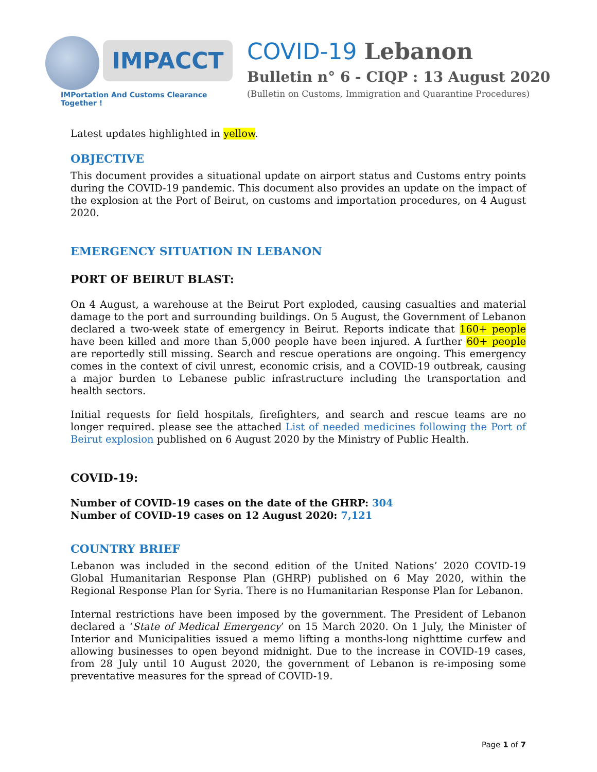IMPACCT
IMPortation And Customs Clearance Together !
COVID-19 Lebanon
Bulletin n° 6 - CIQP : 13 August 2020
(Bulletin on Customs, Immigration and Quarantine Procedures)
Latest updates highlighted in yellow.
OBJECTIVE
This document provides a situational update on airport status and Customs entry points during the COVID-19 pandemic. This document also provides an update on the impact of the explosion at the Port of Beirut, on customs and importation procedures, on 4 August 2020.
EMERGENCY SITUATION IN LEBANON
PORT OF BEIRUT BLAST:
On 4 August, a warehouse at the Beirut Port exploded, causing casualties and material damage to the port and surrounding buildings. On 5 August, the Government of Lebanon declared a two-week state of emergency in Beirut. Reports indicate that 160+ people have been killed and more than 5,000 people have been injured. A further 60+ people are reportedly still missing. Search and rescue operations are ongoing. This emergency comes in the context of civil unrest, economic crisis, and a COVID-19 outbreak, causing a major burden to Lebanese public infrastructure including the transportation and health sectors.
Initial requests for field hospitals, firefighters, and search and rescue teams are no longer required. please see the attached List of needed medicines following the Port of Beirut explosion published on 6 August 2020 by the Ministry of Public Health.
COVID-19:
Number of COVID-19 cases on the date of the GHRP: 304
Number of COVID-19 cases on 12 August 2020: 7,121
COUNTRY BRIEF
Lebanon was included in the second edition of the United Nations’ 2020 COVID-19 Global Humanitarian Response Plan (GHRP) published on 6 May 2020, within the Regional Response Plan for Syria. There is no Humanitarian Response Plan for Lebanon.
Internal restrictions have been imposed by the government. The President of Lebanon declared a ‘State of Medical Emergency’ on 15 March 2020. On 1 July, the Minister of Interior and Municipalities issued a memo lifting a months-long nighttime curfew and allowing businesses to open beyond midnight. Due to the increase in COVID-19 cases, from 28 July until 10 August 2020, the government of Lebanon is re-imposing some preventative measures for the spread of COVID-19.
Page 1 of 7